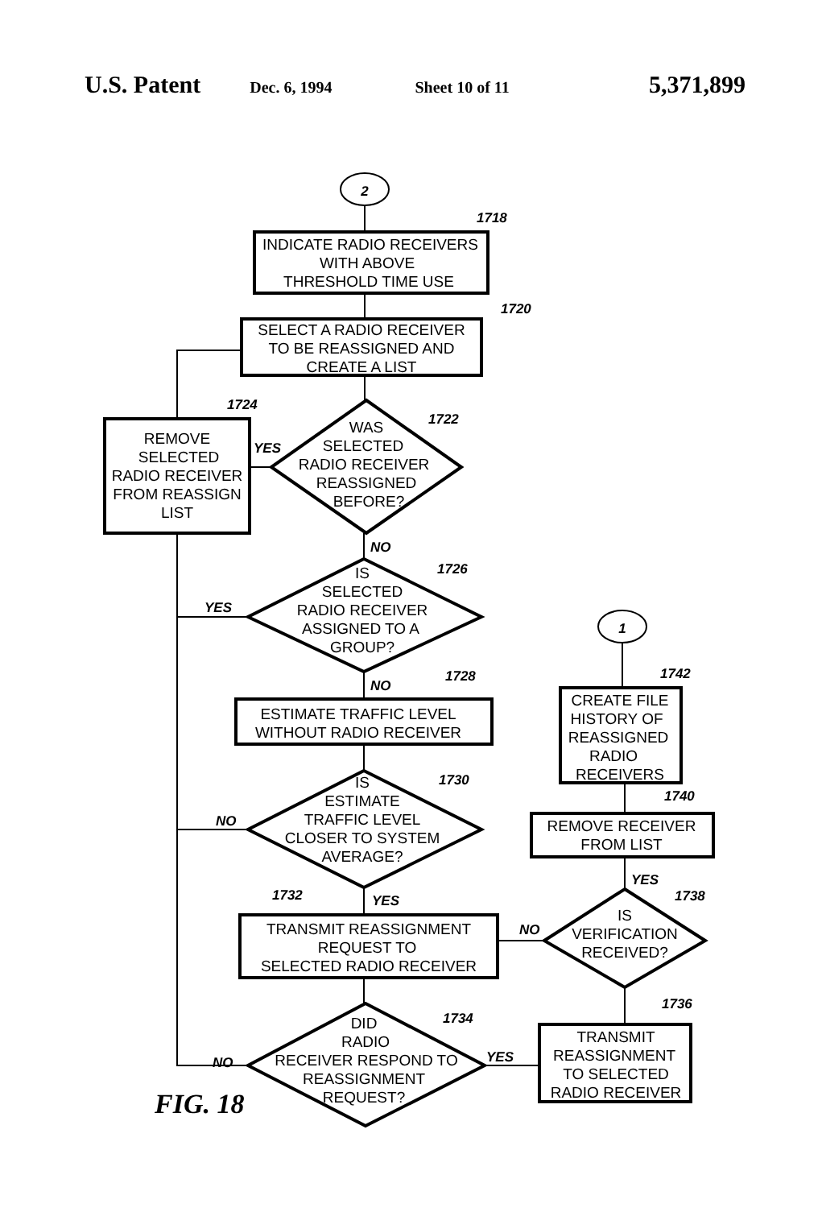U.S. Patent
Dec. 6, 1994 Sheet 10 of 11
5,371,899
2
INDICATE RADIO RECEIVERS
WITH ABOVE
THRESHOLD TIME USE
1718
SELECT A RADIO RECEIVER
TO BE REASSIGNED AND
CREATE A LIST
1720
WAS
SELECTED
RADIO RECEIVER
REASSIGNED
BEFORE?
1722
YES
NO
REMOVE
SELECTED
RADIO RECEIVER
FROM REASSIGN
LIST
1724
IS
SELECTED
RADIO RECEIVER
ASSIGNED TO A
GROUP?
1726
YES
NO
ESTIMATE TRAFFIC LEVEL
WITHOUT RADIO RECEIVER
1728
IS
ESTIMATE
TRAFFIC LEVEL
CLOSER TO SYSTEM
AVERAGE?
1730
NO
YES
TRANSMIT REASSIGNMENT
REQUEST TO
SELECTED RADIO RECEIVER
1732
DID
RADIO
RECEIVER RESPOND TO
REASSIGNMENT
REQUEST?
1734
NO
YES
TRANSMIT
REASSIGNMENT
TO SELECTED
RADIO RECEIVER
1736
IS
VERIFICATION
RECEIVED?
1738
NO
YES
REMOVE RECEIVER
FROM LIST
1740
CREATE FILE
HISTORY OF
REASSIGNED
RADIO
RECEIVERS
1742
1
FIG. 18